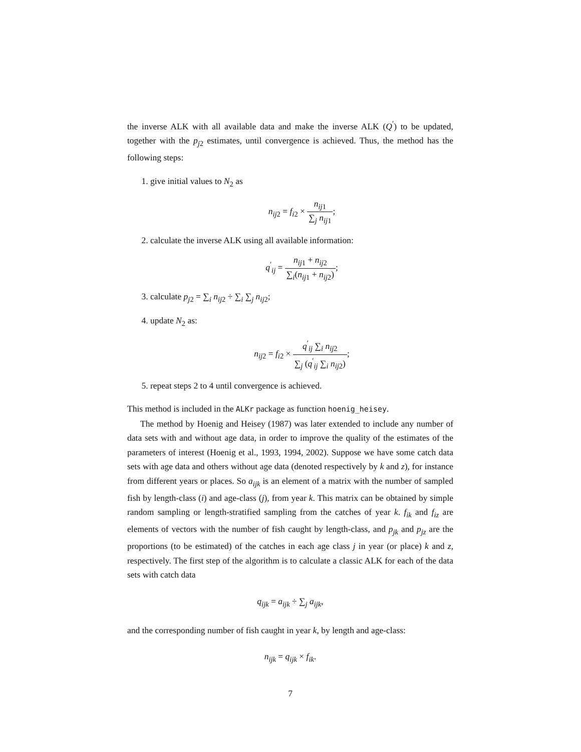the inverse ALK with all available data and make the inverse ALK (Q<sup>′</sup>) to be updated, together with the p<sub>j2</sub> estimates, until convergence is achieved. Thus, the method has the following steps:
1. give initial values to N<sub>2</sub> as
n<sub>ij2</sub> = f<sub>i2</sub> × n<sub>ij1</sub> ∑<sub>j</sub> n<sub>ij1</sub>;
2. calculate the inverse ALK using all available information:
q<sup>′</sup><sub>ij</sub> = n<sub>ij1</sub> + n<sub>ij2</sub> ∑<sub>i</sub>(n<sub>ij1</sub> + n<sub>ij2</sub>);
3. calculate p<sub>j2</sub> = ∑<sub>i</sub> n<sub>ij2</sub> ÷ ∑<sub>i</sub> ∑<sub>j</sub> n<sub>ij2</sub>;
4. update N<sub>2</sub> as:
n<sub>ij2</sub> = f<sub>i2</sub> × q<sup>′</sup><sub>ij</sub> ∑<sub>i</sub> n<sub>ij2</sub> ∑<sub>j</sub> (q<sup>′</sup><sub>ij</sub> ∑<sub>i</sub> n<sub>ij2</sub>);
5. repeat steps 2 to 4 until convergence is achieved.
This method is included in the ALKr package as function hoenig_heisey.
The method by Hoenig and Heisey (1987) was later extended to include any number of data sets with and without age data, in order to improve the quality of the estimates of the parameters of interest (Hoenig et al., 1993, 1994, 2002). Suppose we have some catch data sets with age data and others without age data (denoted respectively by k and z), for instance from different years or places. So a<sub>ijk</sub> is an element of a matrix with the number of sampled fish by length-class (i) and age-class (j), from year k. This matrix can be obtained by simple random sampling or length-stratified sampling from the catches of year k. f<sub>ik</sub> and f<sub>iz</sub> are elements of vectors with the number of fish caught by length-class, and p<sub>jk</sub> and p<sub>jz</sub> are the proportions (to be estimated) of the catches in each age class j in year (or place) k and z, respectively. The first step of the algorithm is to calculate a classic ALK for each of the data sets with catch data
q<sub>ijk</sub> = a<sub>ijk</sub> ÷ ∑<sub>j</sub> a<sub>ijk</sub>,
and the corresponding number of fish caught in year k, by length and age-class:
n<sub>ijk</sub> = q<sub>ijk</sub> × f<sub>ik</sub>.
7